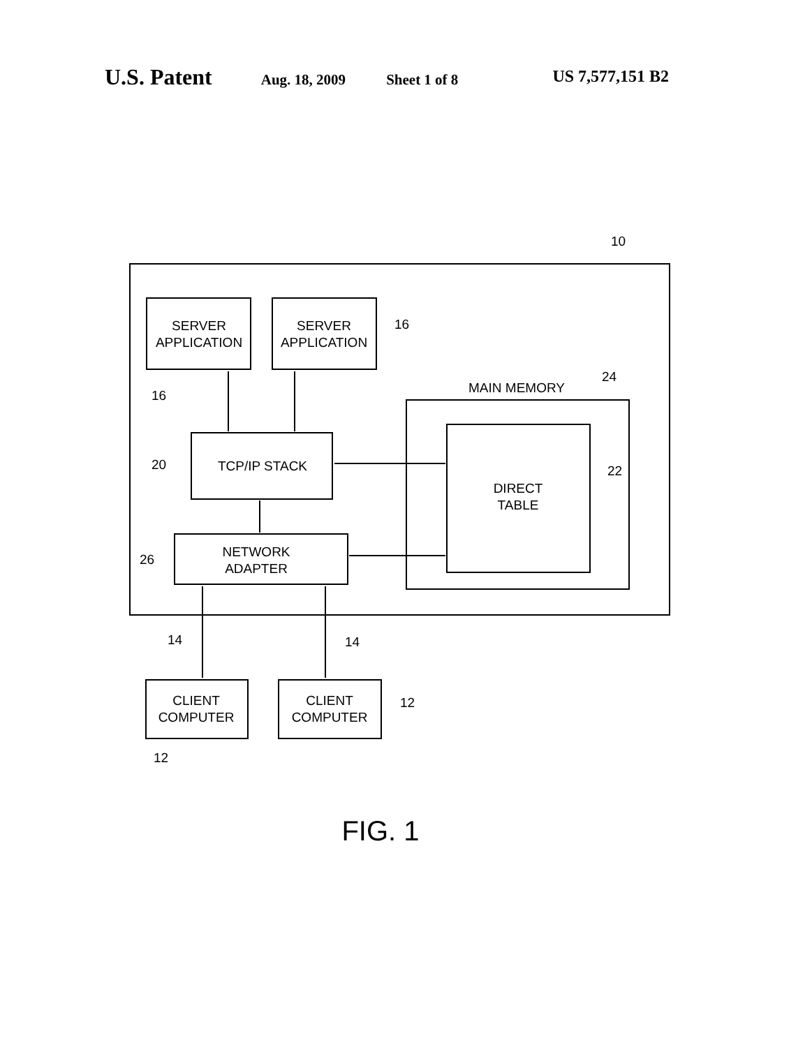U.S. Patent Aug. 18, 2009 Sheet 1 of 8 US 7,577,151 B2
SERVER
APPLICATION
SERVER
APPLICATION
MAIN MEMORY
DIRECT
TABLE
TCP/IP STACK
NETWORK
ADAPTER
CLIENT
COMPUTER
CLIENT
COMPUTER
10
16
16
24
20
22
26
14
14
12
12
FIG. 1